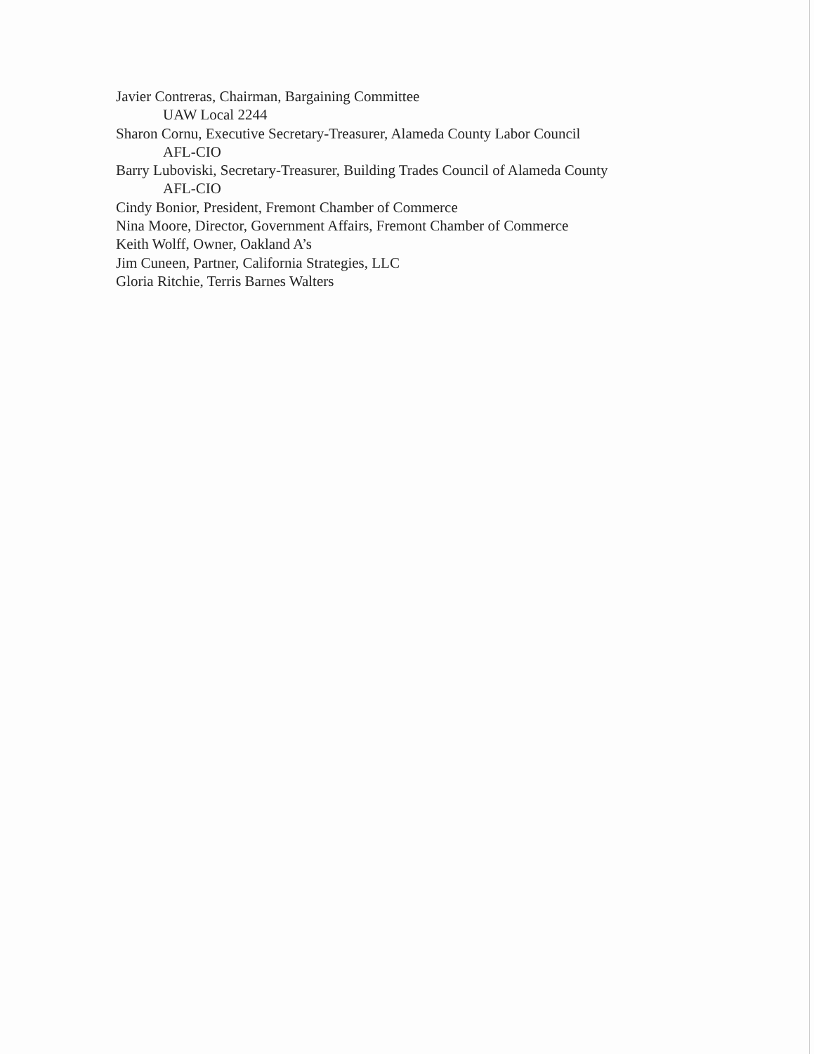Javier Contreras, Chairman, Bargaining Committee
UAW Local 2244
Sharon Cornu, Executive Secretary-Treasurer, Alameda County Labor Council
AFL-CIO
Barry Luboviski, Secretary-Treasurer, Building Trades Council of Alameda County
AFL-CIO
Cindy Bonior, President, Fremont Chamber of Commerce
Nina Moore, Director, Government Affairs, Fremont Chamber of Commerce
Keith Wolff, Owner, Oakland A’s
Jim Cuneen, Partner, California Strategies, LLC
Gloria Ritchie, Terris Barnes Walters